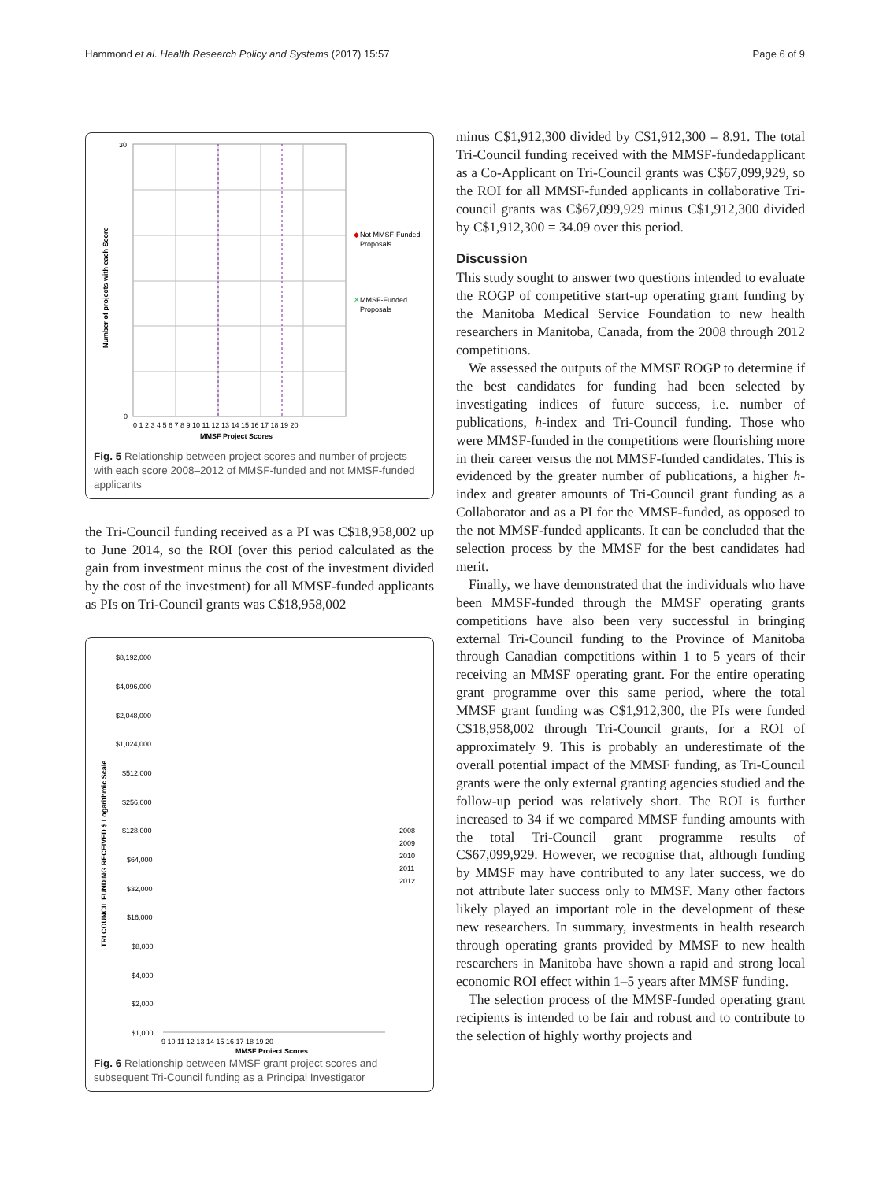Hammond et al. Health Research Policy and Systems (2017) 15:57 Page 6 of 9
0
30
0 1 2 3 4 5 6 7 8 9 10 11 12 13 14 15 16 17 18 19 20
MMSF Project Scores
Number of projects with each Score
◆
Not MMSF-Funded
Proposals
✕
MMSF-Funded
Proposals
Fig. 5 Relationship between project scores and number of projects with each score 2008–2012 of MMSF-funded and not MMSF-funded applicants
the Tri-Council funding received as a PI was C$18,958,002 up to June 2014, so the ROI (over this period calculated as the gain from investment minus the cost of the investment divided by the cost of the investment) for all MMSF-funded applicants as PIs on Tri-Council grants was C$18,958,002
$8,192,000
$4,096,000
$2,048,000
$1,024,000
$512,000
$256,000
$128,000
$64,000
$32,000
$16,000
$8,000
$4,000
$2,000
$1,000
9 10 11 12 13 14 15 16 17 18 19 20
MMSF Project Scores
TRI COUNCIL FUNDING RECEIVED $ Logarithmic Scale
2008
2009
2010
2011
2012
Fig. 6 Relationship between MMSF grant project scores and subsequent Tri-Council funding as a Principal Investigator
minus C$1,912,300 divided by C$1,912,300 = 8.91. The total Tri-Council funding received with the MMSF-fundedapplicant as a Co-Applicant on Tri-Council grants was C$67,099,929, so the ROI for all MMSF-funded applicants in collaborative Tri-council grants was C$67,099,929 minus C$1,912,300 divided by C$1,912,300 = 34.09 over this period.
Discussion
This study sought to answer two questions intended to evaluate the ROGP of competitive start-up operating grant funding by the Manitoba Medical Service Foundation to new health researchers in Manitoba, Canada, from the 2008 through 2012 competitions.
We assessed the outputs of the MMSF ROGP to determine if the best candidates for funding had been selected by investigating indices of future success, i.e. number of publications, h-index and Tri-Council funding. Those who were MMSF-funded in the competitions were flourishing more in their career versus the not MMSF-funded candidates. This is evidenced by the greater number of publications, a higher h-index and greater amounts of Tri-Council grant funding as a Collaborator and as a PI for the MMSF-funded, as opposed to the not MMSF-funded applicants. It can be concluded that the selection process by the MMSF for the best candidates had merit.
Finally, we have demonstrated that the individuals who have been MMSF-funded through the MMSF operating grants competitions have also been very successful in bringing external Tri-Council funding to the Province of Manitoba through Canadian competitions within 1 to 5 years of their receiving an MMSF operating grant. For the entire operating grant programme over this same period, where the total MMSF grant funding was C$1,912,300, the PIs were funded C$18,958,002 through Tri-Council grants, for a ROI of approximately 9. This is probably an underestimate of the overall potential impact of the MMSF funding, as Tri-Council grants were the only external granting agencies studied and the follow-up period was relatively short. The ROI is further increased to 34 if we compared MMSF funding amounts with the total Tri-Council grant programme results of C$67,099,929. However, we recognise that, although funding by MMSF may have contributed to any later success, we do not attribute later success only to MMSF. Many other factors likely played an important role in the development of these new researchers. In summary, investments in health research through operating grants provided by MMSF to new health researchers in Manitoba have shown a rapid and strong local economic ROI effect within 1–5 years after MMSF funding.
The selection process of the MMSF-funded operating grant recipients is intended to be fair and robust and to contribute to the selection of highly worthy projects and